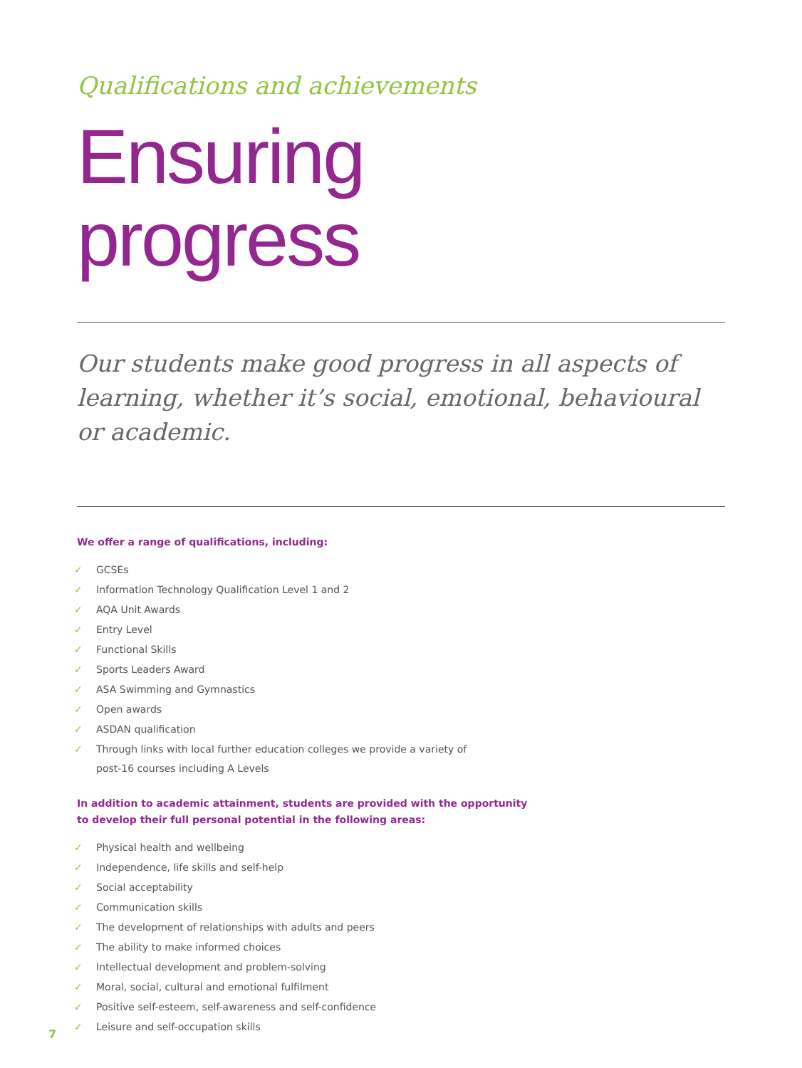Qualifications and achievements
Ensuring
progress
Our students make good progress in all aspects of learning, whether it’s social, emotional, behavioural or academic.
We offer a range of qualifications, including:
✓ GCSEs
✓ Information Technology Qualification Level 1 and 2
✓ AQA Unit Awards
✓ Entry Level
✓ Functional Skills
✓ Sports Leaders Award
✓ ASA Swimming and Gymnastics
✓ Open awards
✓ ASDAN qualification
✓ Through links with local further education colleges we provide a variety of post-16 courses including A Levels
In addition to academic attainment, students are provided with the opportunity
to develop their full personal potential in the following areas:
✓ Physical health and wellbeing
✓ Independence, life skills and self-help
✓ Social acceptability
✓ Communication skills
✓ The development of relationships with adults and peers
✓ The ability to make informed choices
✓ Intellectual development and problem-solving
✓ Moral, social, cultural and emotional fulfilment
✓ Positive self-esteem, self-awareness and self-confidence
✓ Leisure and self-occupation skills
7